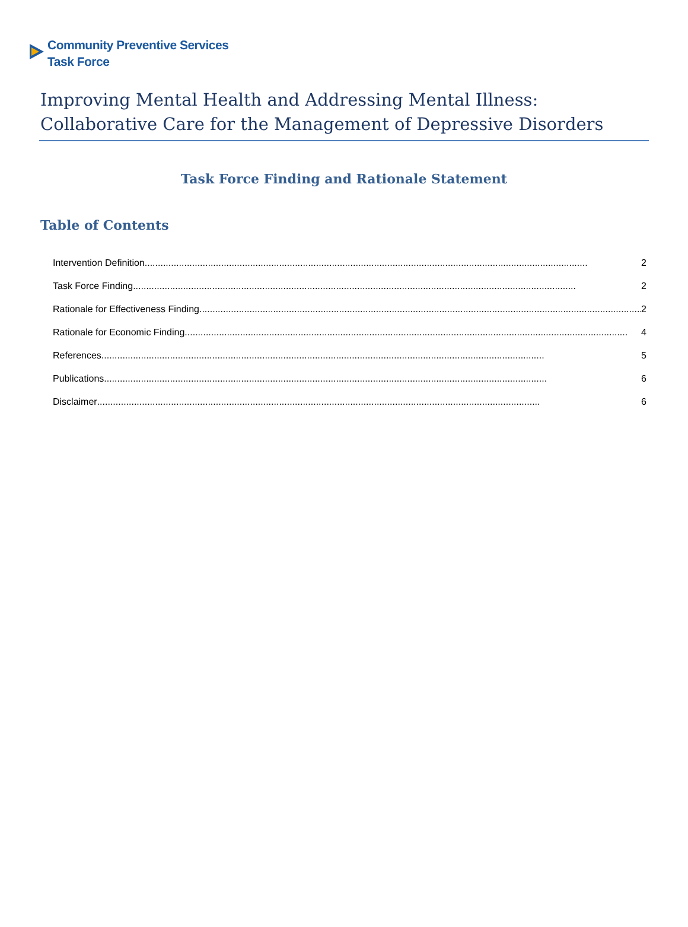Community Preventive Services
Task Force
Improving Mental Health and Addressing Mental Illness: Collaborative Care for the Management of Depressive Disorders
Task Force Finding and Rationale Statement
Table of Contents
Intervention Definition ........................................................................................................................................................................ 2
Task Force Finding........................................................................................................................................................................ 2
Rationale for Effectiveness Finding........................................................................................................................................................................ 2
Rationale for Economic Finding ........................................................................................................................................................................ 4
References ........................................................................................................................................................................ 5
Publications........................................................................................................................................................................ 6
Disclaimer........................................................................................................................................................................ 6